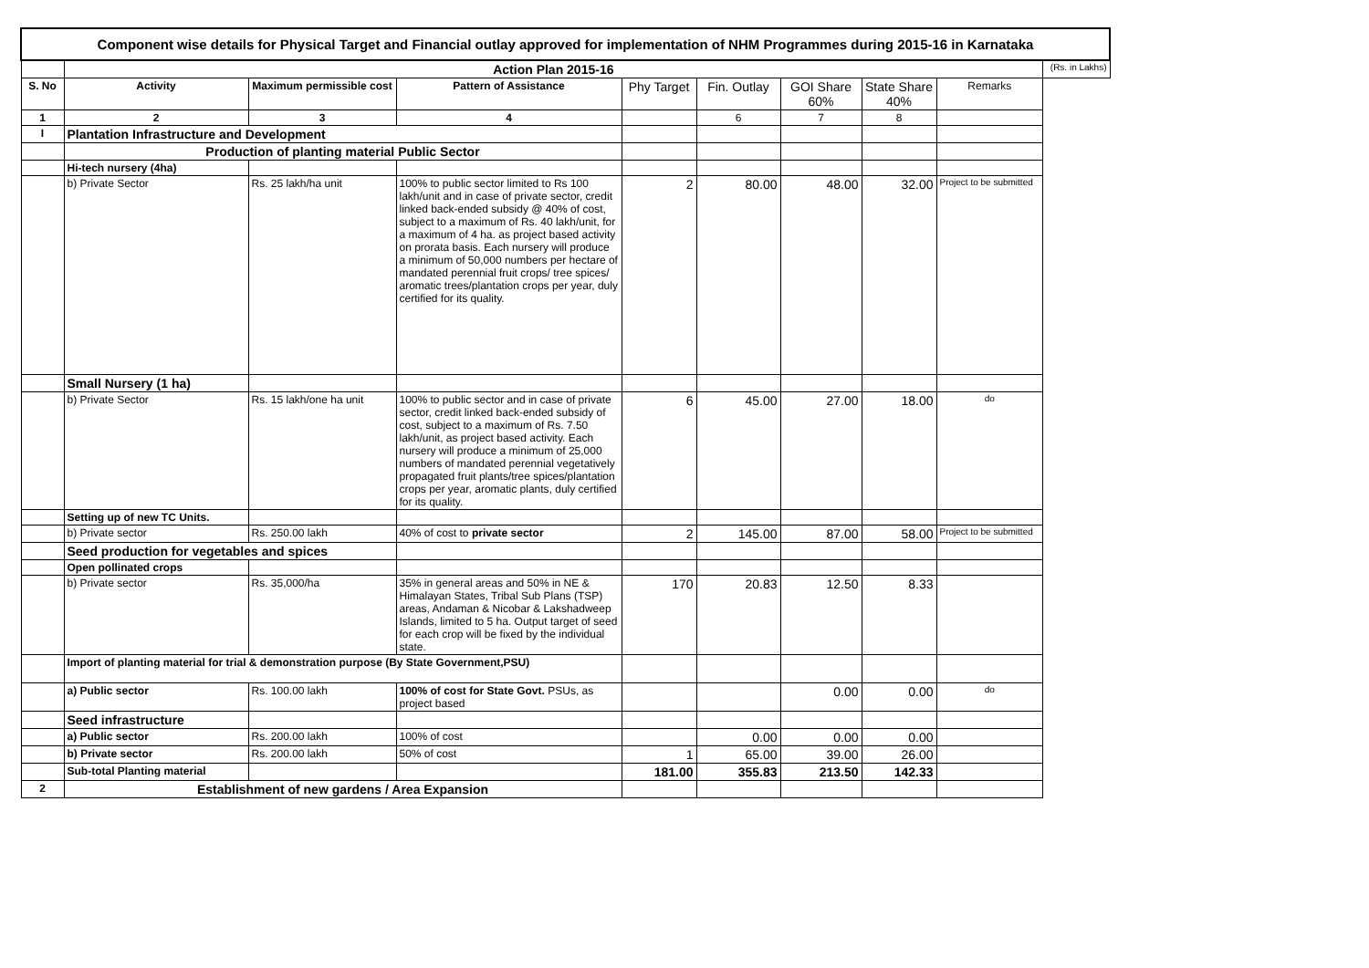| Component wise details for Physical Target and Financial outlay approved for implementation of NHM Programmes during 2015-16 in Karnataka | | | | | | | | | |
| | Action Plan 2015-16 | | | | | | | | (Rs. in Lakhs) |
| S. No | Activity | Maximum permissible cost | Pattern of Assistance | Phy Target | Fin. Outlay | GOI Share 60% | State Share 40% | Remarks | |
| 1 | 2 | 3 | 4 | | 6 | 7 | 8 | | |
| I | Plantation Infrastructure and Development | | | | | | | | |
| | Production of planting material Public Sector | | | | | | | | |
| | Hi-tech nursery (4ha) | | | | | | | | |
| | b) Private Sector | Rs. 25 lakh/ha unit | 100% to public sector limited to Rs 100 lakh/unit and in case of private sector, credit linked back-ended subsidy @ 40% of cost, subject to a maximum of Rs. 40 lakh/unit, for a maximum of 4 ha. as project based activity on prorata basis. Each nursery will produce a minimum of 50,000 numbers per hectare of mandated perennial fruit crops/ tree spices/ aromatic trees/plantation crops per year, duly certified for its quality. | 2 | 80.00 | 48.00 | 32.00 | Project to be submitted | |
| | Small Nursery (1 ha) | | | | | | | | |
| | b) Private Sector | Rs. 15 lakh/one ha unit | 100% to public sector and in case of private sector, credit linked back-ended subsidy of cost, subject to a maximum of Rs. 7.50 lakh/unit, as project based activity. Each nursery will produce a minimum of 25,000 numbers of mandated perennial vegetatively propagated fruit plants/tree spices/plantation crops per year, aromatic plants, duly certified for its quality. | 6 | 45.00 | 27.00 | 18.00 | do | |
| | Setting up of new TC Units. | | | | | | | | |
| | b) Private sector | Rs. 250.00 lakh | 40% of cost to private sector | 2 | 145.00 | 87.00 | 58.00 | Project to be submitted | |
| | Seed production for vegetables and spices | | | | | | | | |
| | Open pollinated crops | | | | | | | | |
| | b) Private sector | Rs. 35,000/ha | 35% in general areas and 50% in NE & Himalayan States, Tribal Sub Plans (TSP) areas, Andaman & Nicobar & Lakshadweep Islands, limited to 5 ha. Output target of seed for each crop will be fixed by the individual state. | 170 | 20.83 | 12.50 | 8.33 | | |
| | Import of planting material for trial & demonstration purpose (By State Government,PSU) | | | | | | | | |
| | a) Public sector | Rs. 100.00 lakh | 100% of cost for State Govt. PSUs, as project based | | | 0.00 | 0.00 | do | |
| | Seed infrastructure | | | | | | | | |
| | a) Public sector | Rs. 200.00 lakh | 100% of cost | | 0.00 | 0.00 | 0.00 | | |
| | b) Private sector | Rs. 200.00 lakh | 50% of cost | 1 | 65.00 | 39.00 | 26.00 | | |
| | Sub-total Planting material | | | 181.00 | 355.83 | 213.50 | 142.33 | | |
| 2 | Establishment of new gardens / Area Expansion | | | | | | | | |